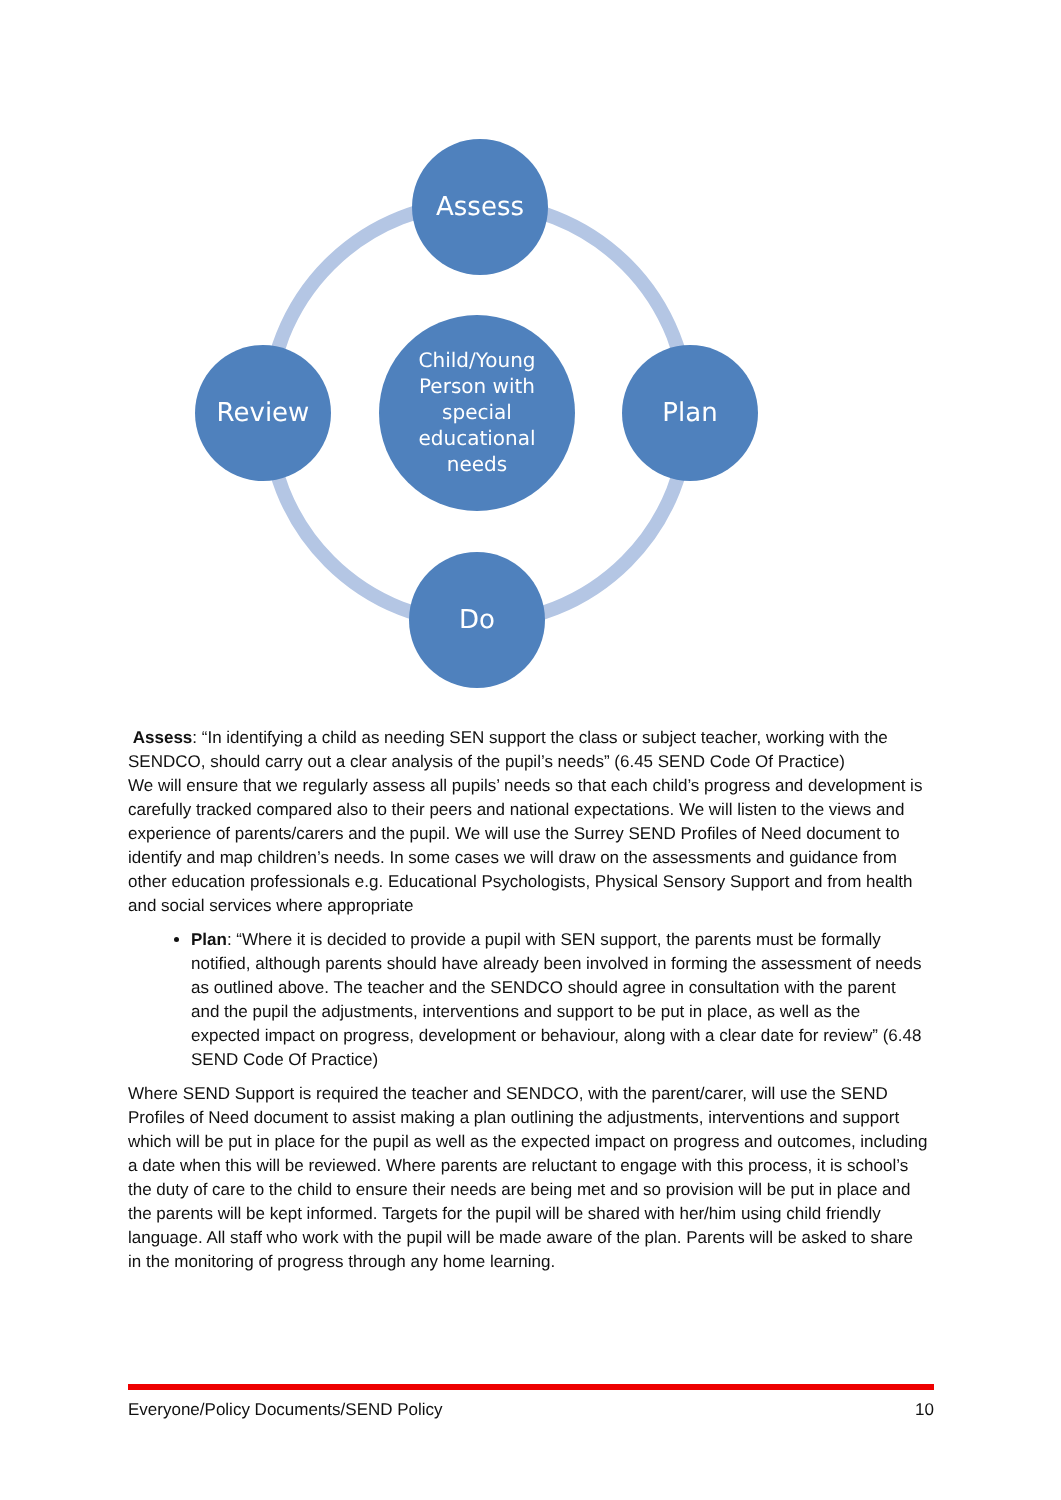Assess
Plan
Do
Review
Child/Young
Person with
special
educational
needs
Assess: “In identifying a child as needing SEN support the class or subject teacher, working with the SENDCO, should carry out a clear analysis of the pupil’s needs” (6.45 SEND Code Of Practice)
We will ensure that we regularly assess all pupils’ needs so that each child’s progress and development is carefully tracked compared also to their peers and national expectations. We will listen to the views and experience of parents/carers and the pupil. We will use the Surrey SEND Profiles of Need document to identify and map children’s needs. In some cases we will draw on the assessments and guidance from other education professionals e.g. Educational Psychologists, Physical Sensory Support and from health and social services where appropriate
Plan: “Where it is decided to provide a pupil with SEN support, the parents must be formally notified, although parents should have already been involved in forming the assessment of needs as outlined above. The teacher and the SENDCO should agree in consultation with the parent and the pupil the adjustments, interventions and support to be put in place, as well as the expected impact on progress, development or behaviour, along with a clear date for review” (6.48 SEND Code Of Practice)
Where SEND Support is required the teacher and SENDCO, with the parent/carer, will use the SEND Profiles of Need document to assist making a plan outlining the adjustments, interventions and support which will be put in place for the pupil as well as the expected impact on progress and outcomes, including a date when this will be reviewed. Where parents are reluctant to engage with this process, it is school’s the duty of care to the child to ensure their needs are being met and so provision will be put in place and the parents will be kept informed. Targets for the pupil will be shared with her/him using child friendly language. All staff who work with the pupil will be made aware of the plan. Parents will be asked to share in the monitoring of progress through any home learning.
Everyone/Policy Documents/SEND Policy 10